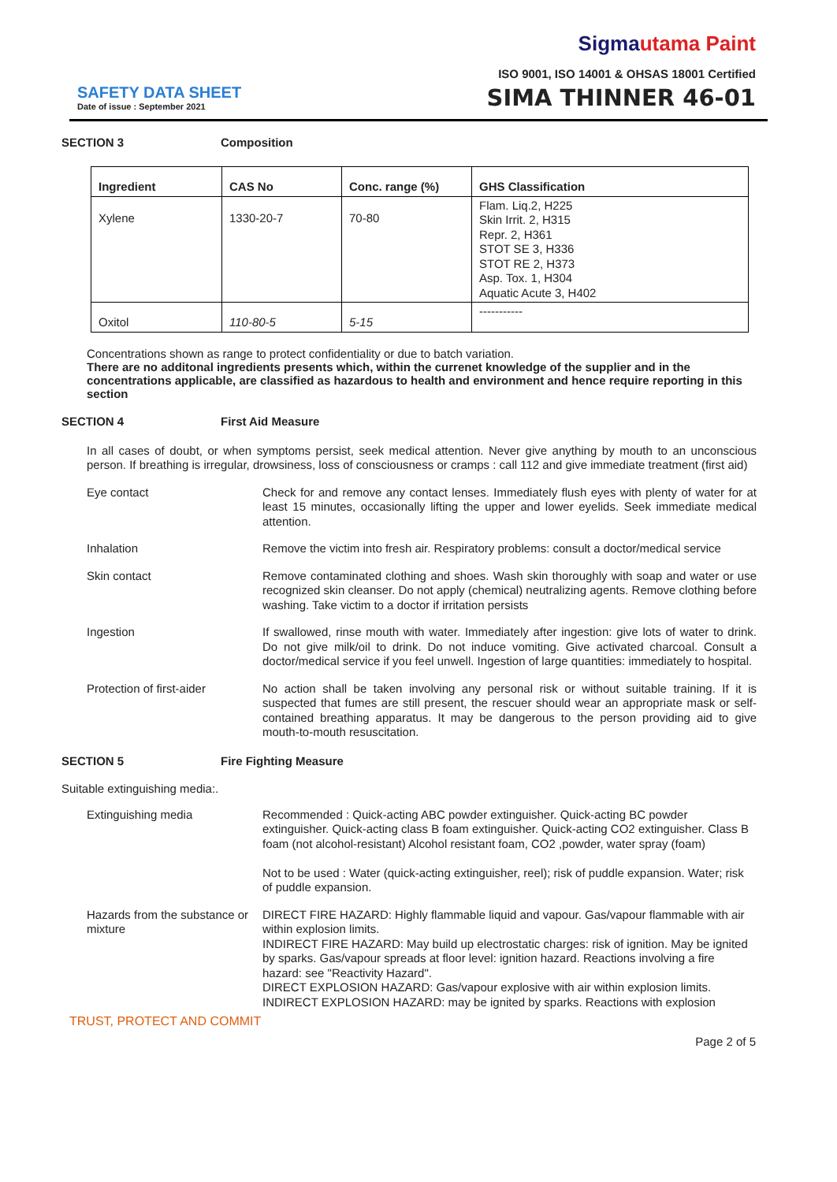Sigmautama Paint
ISO 9001, ISO 14001 & OHSAS 18001 Certified
SAFETY DATA SHEET
Date of issue : September 2021
SIMA THINNER 46-01
SECTION 3 Composition
| Ingredient | CAS No | Conc. range (%) | GHS Classification |
| --- | --- | --- | --- |
| Xylene | 1330-20-7 | 70-80 | Flam. Liq.2, H225 Skin Irrit. 2, H315 Repr. 2, H361 STOT SE 3, H336 STOT RE 2, H373 Asp. Tox. 1, H304 Aquatic Acute 3, H402 |
| Oxitol | 110-80-5 | 5-15 | ----------- |
Concentrations shown as range to protect confidentiality or due to batch variation.
There are no additonal ingredients presents which, within the currenet knowledge of the supplier and in the concentrations applicable, are classified as hazardous to health and environment and hence require reporting in this section
SECTION 4 First Aid Measure
In all cases of doubt, or when symptoms persist, seek medical attention. Never give anything by mouth to an unconscious person. If breathing is irregular, drowsiness, loss of consciousness or cramps : call 112 and give immediate treatment (first aid)
Eye contact Check for and remove any contact lenses. Immediately flush eyes with plenty of water for at least 15 minutes, occasionally lifting the upper and lower eyelids. Seek immediate medical attention.
Inhalation Remove the victim into fresh air. Respiratory problems: consult a doctor/medical service
Skin contact Remove contaminated clothing and shoes. Wash skin thoroughly with soap and water or use recognized skin cleanser. Do not apply (chemical) neutralizing agents. Remove clothing before washing. Take victim to a doctor if irritation persists
Ingestion If swallowed, rinse mouth with water. Immediately after ingestion: give lots of water to drink. Do not give milk/oil to drink. Do not induce vomiting. Give activated charcoal. Consult a doctor/medical service if you feel unwell. Ingestion of large quantities: immediately to hospital.
Protection of first-aider
No action shall be taken involving any personal risk or without suitable training. If it is suspected that fumes are still present, the rescuer should wear an appropriate mask or self-contained breathing apparatus. It may be dangerous to the person providing aid to give mouth-to-mouth resuscitation.
SECTION 5 Fire Fighting Measure
Suitable extinguishing media:.
Extinguishing media Recommended : Quick-acting ABC powder extinguisher. Quick-acting BC powder extinguisher. Quick-acting class B foam extinguisher. Quick-acting CO2 extinguisher. Class B foam (not alcohol-resistant) Alcohol resistant foam, CO2 ,powder, water spray (foam)
Not to be used : Water (quick-acting extinguisher, reel); risk of puddle expansion. Water; risk of puddle expansion.
Hazards from the substance or mixture
DIRECT FIRE HAZARD: Highly flammable liquid and vapour. Gas/vapour flammable with air within explosion limits.
INDIRECT FIRE HAZARD: May build up electrostatic charges: risk of ignition. May be ignited by sparks. Gas/vapour spreads at floor level: ignition hazard. Reactions involving a fire hazard: see "Reactivity Hazard".
DIRECT EXPLOSION HAZARD: Gas/vapour explosive with air within explosion limits.
INDIRECT EXPLOSION HAZARD: may be ignited by sparks. Reactions with explosion
TRUST, PROTECT AND COMMIT
Page 2 of 5